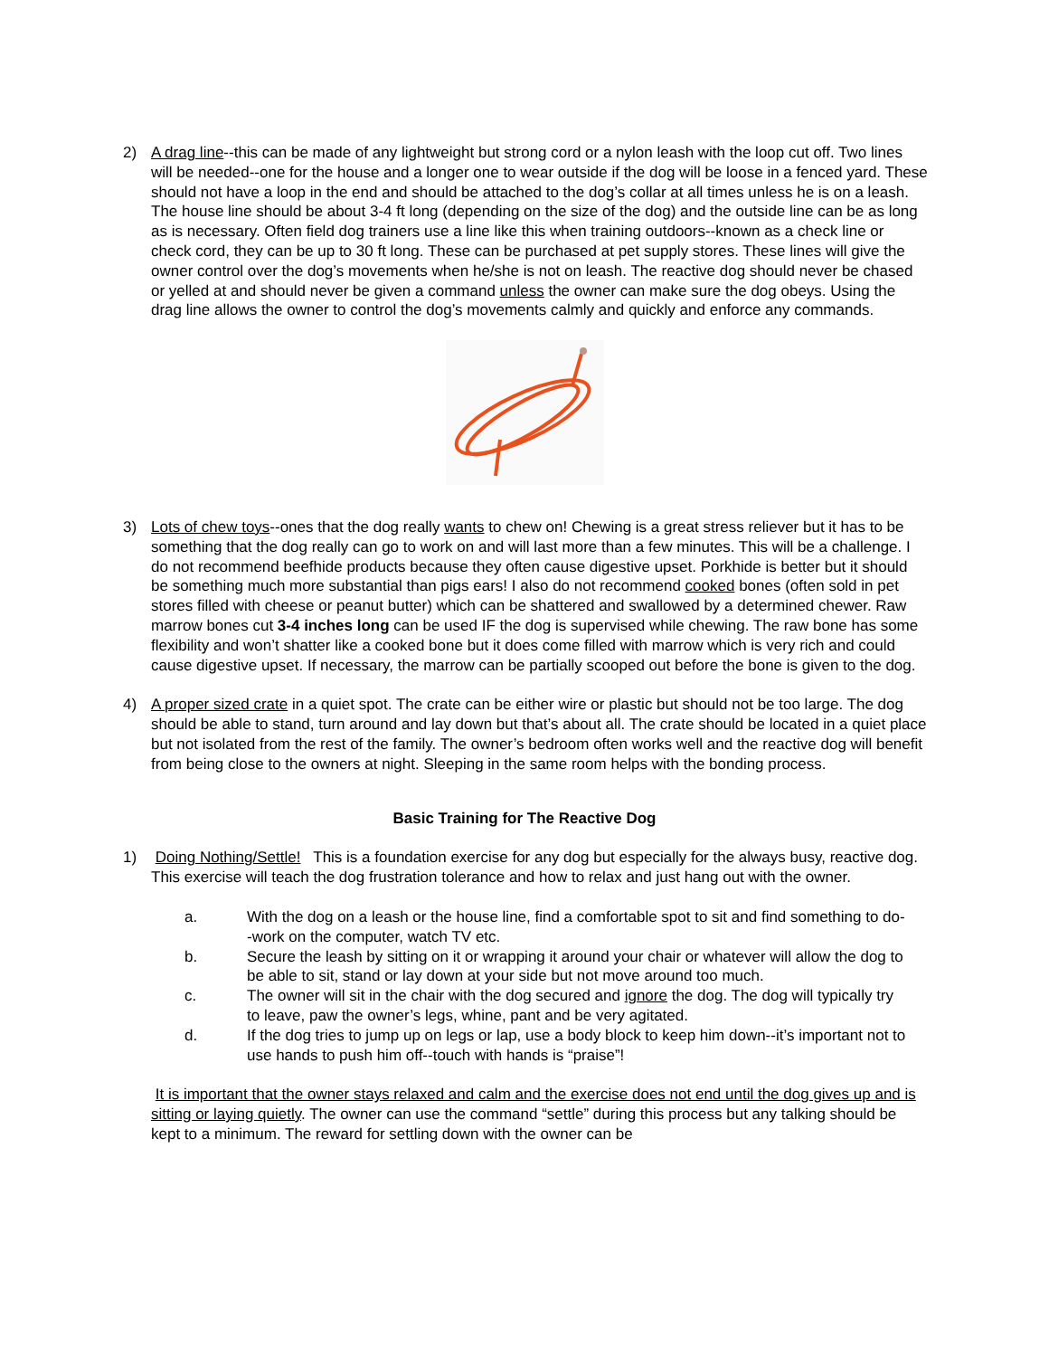2) A drag line--this can be made of any lightweight but strong cord or a nylon leash with the loop cut off. Two lines will be needed--one for the house and a longer one to wear outside if the dog will be loose in a fenced yard. These should not have a loop in the end and should be attached to the dog’s collar at all times unless he is on a leash. The house line should be about 3-4 ft long (depending on the size of the dog) and the outside line can be as long as is necessary. Often field dog trainers use a line like this when training outdoors--known as a check line or check cord, they can be up to 30 ft long. These can be purchased at pet supply stores. These lines will give the owner control over the dog’s movements when he/she is not on leash. The reactive dog should never be chased or yelled at and should never be given a command unless the owner can make sure the dog obeys. Using the drag line allows the owner to control the dog’s movements calmly and quickly and enforce any commands.
3) Lots of chew toys--ones that the dog really wants to chew on! Chewing is a great stress reliever but it has to be something that the dog really can go to work on and will last more than a few minutes. This will be a challenge. I do not recommend beefhide products because they often cause digestive upset. Porkhide is better but it should be something much more substantial than pigs ears! I also do not recommend cooked bones (often sold in pet stores filled with cheese or peanut butter) which can be shattered and swallowed by a determined chewer. Raw marrow bones cut 3-4 inches long can be used IF the dog is supervised while chewing. The raw bone has some flexibility and won’t shatter like a cooked bone but it does come filled with marrow which is very rich and could cause digestive upset. If necessary, the marrow can be partially scooped out before the bone is given to the dog.
4) A proper sized crate in a quiet spot. The crate can be either wire or plastic but should not be too large. The dog should be able to stand, turn around and lay down but that’s about all. The crate should be located in a quiet place but not isolated from the rest of the family. The owner’s bedroom often works well and the reactive dog will benefit from being close to the owners at night. Sleeping in the same room helps with the bonding process.
Basic Training for The Reactive Dog
1) Doing Nothing/Settle! This is a foundation exercise for any dog but especially for the always busy, reactive dog. This exercise will teach the dog frustration tolerance and how to relax and just hang out with the owner.
a. With the dog on a leash or the house line, find a comfortable spot to sit and find something to do--work on the computer, watch TV etc.
b. Secure the leash by sitting on it or wrapping it around your chair or whatever will allow the dog to be able to sit, stand or lay down at your side but not move around too much.
c. The owner will sit in the chair with the dog secured and ignore the dog. The dog will typically try to leave, paw the owner’s legs, whine, pant and be very agitated.
d. If the dog tries to jump up on legs or lap, use a body block to keep him down--it’s important not to use hands to push him off--touch with hands is “praise”!
It is important that the owner stays relaxed and calm and the exercise does not end until the dog gives up and is sitting or laying quietly. The owner can use the command “settle” during this process but any talking should be kept to a minimum. The reward for settling down with the owner can be